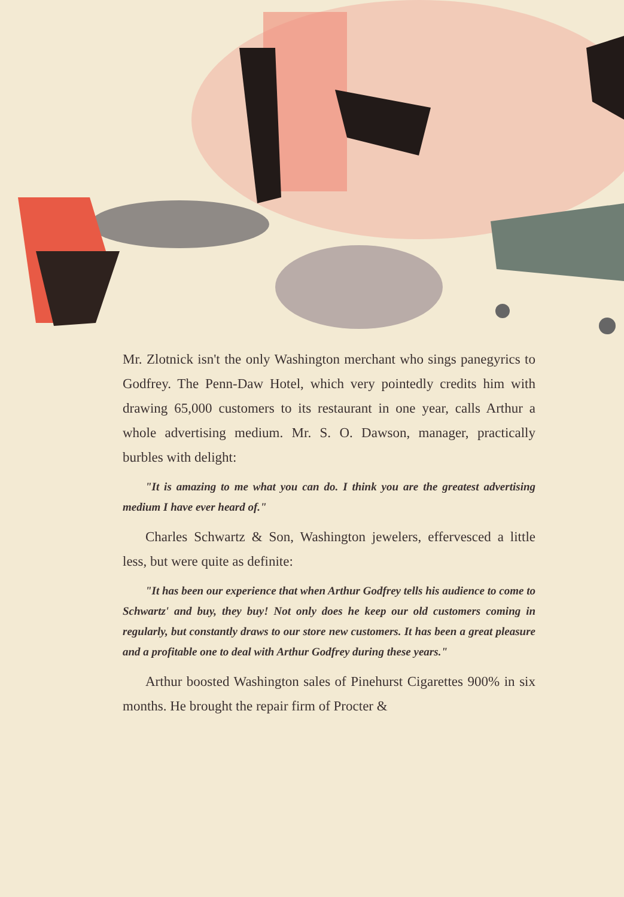Mr. Zlotnick isn't the only Washington merchant who sings panegyrics to Godfrey. The Penn-Daw Hotel, which very pointedly credits him with drawing 65,000 customers to its restaurant in one year, calls Arthur a whole advertising medium. Mr. S. O. Dawson, manager, practically burbles with delight:
"It is amazing to me what you can do. I think you are the greatest advertising medium I have ever heard of."
Charles Schwartz & Son, Washington jewelers, effervesced a little less, but were quite as definite:
"It has been our experience that when Arthur Godfrey tells his audience to come to Schwartz' and buy, they buy! Not only does he keep our old customers coming in regularly, but constantly draws to our store new customers. It has been a great pleasure and a profitable one to deal with Arthur Godfrey during these years."
Arthur boosted Washington sales of Pinehurst Cigarettes 900% in six months. He brought the repair firm of Procter &